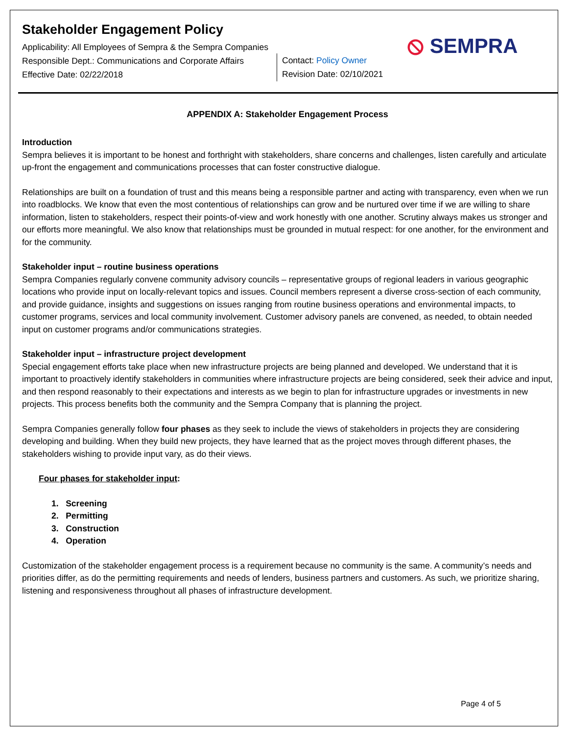⦸ SEMPRA
Stakeholder Engagement Policy
Applicability: All Employees of Sempra & the Sempra Companies
Responsible Dept.: Communications and Corporate Affairs
Effective Date: 02/22/2018
Contact: Policy Owner
Revision Date: 02/10/2021
APPENDIX A: Stakeholder Engagement Process
Introduction
Sempra believes it is important to be honest and forthright with stakeholders, share concerns and challenges, listen carefully and articulate up-front the engagement and communications processes that can foster constructive dialogue.
Relationships are built on a foundation of trust and this means being a responsible partner and acting with transparency, even when we run into roadblocks. We know that even the most contentious of relationships can grow and be nurtured over time if we are willing to share information, listen to stakeholders, respect their points-of-view and work honestly with one another. Scrutiny always makes us stronger and our efforts more meaningful. We also know that relationships must be grounded in mutual respect: for one another, for the environment and for the community.
Stakeholder input – routine business operations
Sempra Companies regularly convene community advisory councils – representative groups of regional leaders in various geographic locations who provide input on locally-relevant topics and issues. Council members represent a diverse cross-section of each community, and provide guidance, insights and suggestions on issues ranging from routine business operations and environmental impacts, to customer programs, services and local community involvement. Customer advisory panels are convened, as needed, to obtain needed input on customer programs and/or communications strategies.
Stakeholder input – infrastructure project development
Special engagement efforts take place when new infrastructure projects are being planned and developed. We understand that it is important to proactively identify stakeholders in communities where infrastructure projects are being considered, seek their advice and input, and then respond reasonably to their expectations and interests as we begin to plan for infrastructure upgrades or investments in new projects. This process benefits both the community and the Sempra Company that is planning the project.
Sempra Companies generally follow four phases as they seek to include the views of stakeholders in projects they are considering developing and building. When they build new projects, they have learned that as the project moves through different phases, the stakeholders wishing to provide input vary, as do their views.
Four phases for stakeholder input:
1. Screening
2. Permitting
3. Construction
4. Operation
Customization of the stakeholder engagement process is a requirement because no community is the same. A community’s needs and priorities differ, as do the permitting requirements and needs of lenders, business partners and customers. As such, we prioritize sharing, listening and responsiveness throughout all phases of infrastructure development.
Page 4 of 5